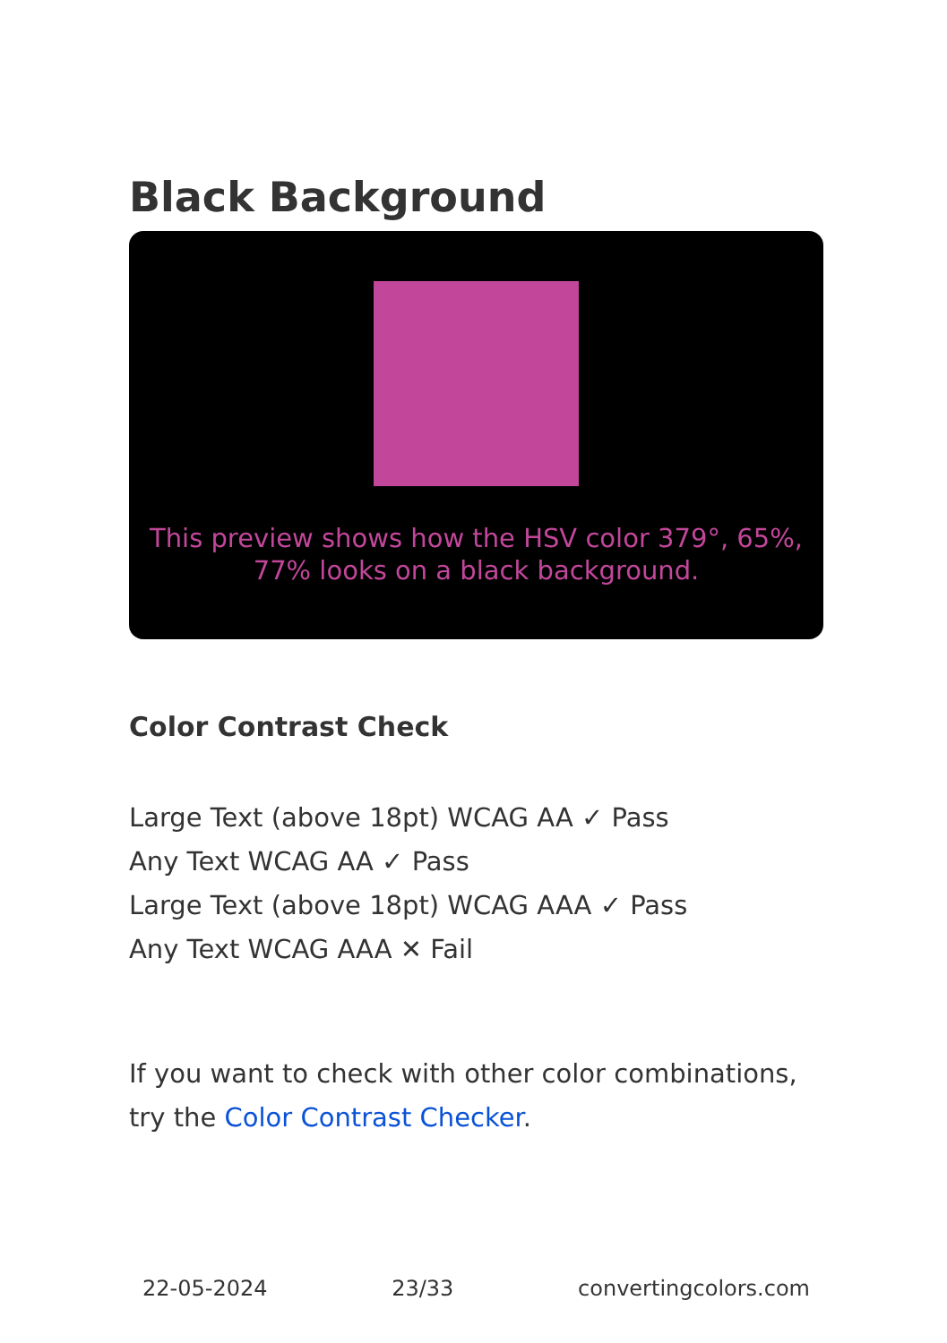Black Background
This preview shows how the HSV color 379°, 65%, 77% looks on a black background.
Color Contrast Check
Large Text (above 18pt) WCAG AA ✓ Pass
Any Text WCAG AA ✓ Pass
Large Text (above 18pt) WCAG AAA ✓ Pass
Any Text WCAG AAA ✕ Fail
If you want to check with other color combinations, try the Color Contrast Checker.
22-05-2024 23/33 convertingcolors.com